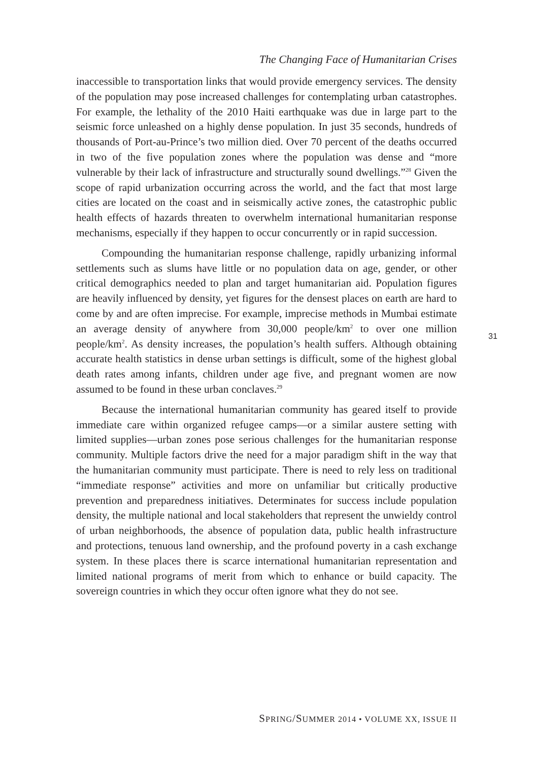The Changing Face of Humanitarian Crises
inaccessible to transportation links that would provide emergency services. The density of the population may pose increased challenges for contemplating urban catastrophes. For example, the lethality of the 2010 Haiti earthquake was due in large part to the seismic force unleashed on a highly dense population. In just 35 seconds, hundreds of thousands of Port-au-Prince’s two million died. Over 70 percent of the deaths occurred in two of the five population zones where the population was dense and “more vulnerable by their lack of infrastructure and structurally sound dwellings.”<sup>28</sup> Given the scope of rapid urbanization occurring across the world, and the fact that most large cities are located on the coast and in seismically active zones, the catastrophic public health effects of hazards threaten to overwhelm international humanitarian response mechanisms, especially if they happen to occur concurrently or in rapid succession.
Compounding the humanitarian response challenge, rapidly urbanizing informal settlements such as slums have little or no population data on age, gender, or other critical demographics needed to plan and target humanitarian aid. Population figures are heavily influenced by density, yet figures for the densest places on earth are hard to come by and are often imprecise. For example, imprecise methods in Mumbai estimate an average density of anywhere from 30,000 people/km<sup>2</sup> to over one million people/km<sup>2</sup>. As density increases, the population’s health suffers. Although obtaining accurate health statistics in dense urban settings is difficult, some of the highest global death rates among infants, children under age five, and pregnant women are now assumed to be found in these urban conclaves.<sup>29</sup>
Because the international humanitarian community has geared itself to provide immediate care within organized refugee camps—or a similar austere setting with limited supplies—urban zones pose serious challenges for the humanitarian response community. Multiple factors drive the need for a major paradigm shift in the way that the humanitarian community must participate. There is need to rely less on traditional “immediate response” activities and more on unfamiliar but critically productive prevention and preparedness initiatives. Determinates for success include population density, the multiple national and local stakeholders that represent the unwieldy control of urban neighborhoods, the absence of population data, public health infrastructure and protections, tenuous land ownership, and the profound poverty in a cash exchange system. In these places there is scarce international humanitarian representation and limited national programs of merit from which to enhance or build capacity. The sovereign countries in which they occur often ignore what they do not see.
31
SPRING/SUMMER 2014 • VOLUME XX, ISSUE II